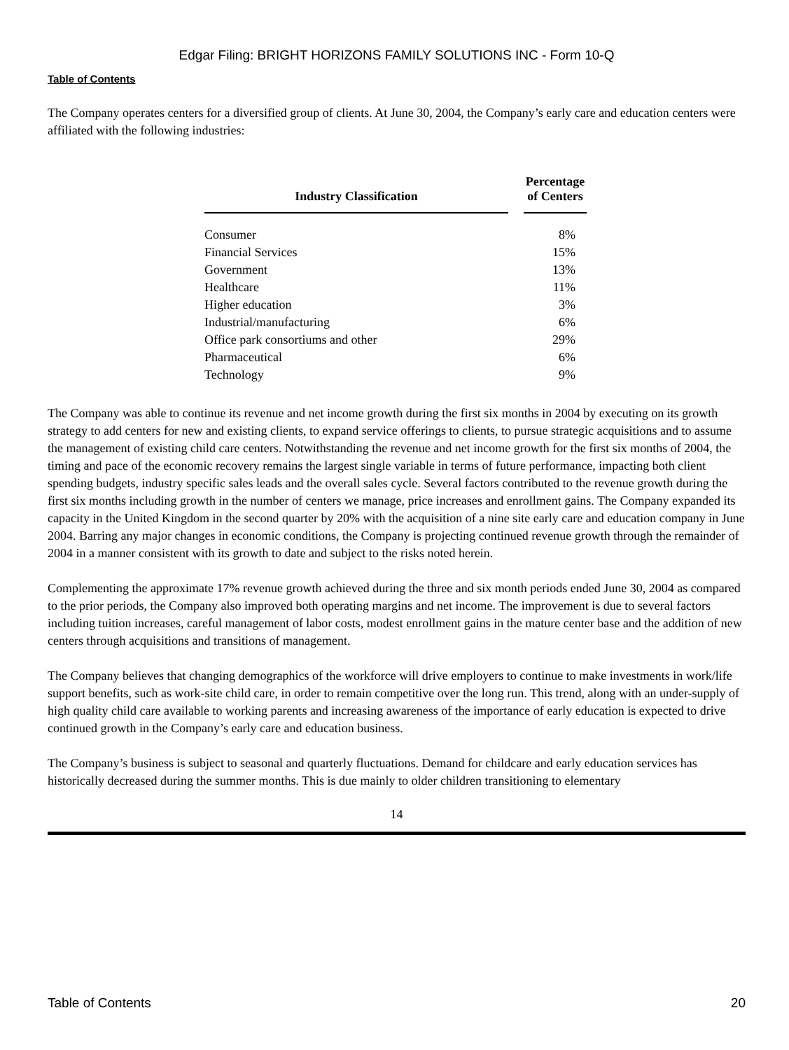Edgar Filing: BRIGHT HORIZONS FAMILY SOLUTIONS INC - Form 10-Q
Table of Contents
The Company operates centers for a diversified group of clients. At June 30, 2004, the Company’s early care and education centers were affiliated with the following industries:
| Industry Classification | | Percentage of Centers |
| --- | --- | --- |
| Consumer | | 8% |
| Financial Services | | 15% |
| Government | | 13% |
| Healthcare | | 11% |
| Higher education | | 3% |
| Industrial/manufacturing | | 6% |
| Office park consortiums and other | | 29% |
| Pharmaceutical | | 6% |
| Technology | | 9% |
The Company was able to continue its revenue and net income growth during the first six months in 2004 by executing on its growth strategy to add centers for new and existing clients, to expand service offerings to clients, to pursue strategic acquisitions and to assume the management of existing child care centers. Notwithstanding the revenue and net income growth for the first six months of 2004, the timing and pace of the economic recovery remains the largest single variable in terms of future performance, impacting both client spending budgets, industry specific sales leads and the overall sales cycle. Several factors contributed to the revenue growth during the first six months including growth in the number of centers we manage, price increases and enrollment gains. The Company expanded its capacity in the United Kingdom in the second quarter by 20% with the acquisition of a nine site early care and education company in June 2004. Barring any major changes in economic conditions, the Company is projecting continued revenue growth through the remainder of 2004 in a manner consistent with its growth to date and subject to the risks noted herein.
Complementing the approximate 17% revenue growth achieved during the three and six month periods ended June 30, 2004 as compared to the prior periods, the Company also improved both operating margins and net income. The improvement is due to several factors including tuition increases, careful management of labor costs, modest enrollment gains in the mature center base and the addition of new centers through acquisitions and transitions of management.
The Company believes that changing demographics of the workforce will drive employers to continue to make investments in work/life support benefits, such as work-site child care, in order to remain competitive over the long run. This trend, along with an under-supply of high quality child care available to working parents and increasing awareness of the importance of early education is expected to drive continued growth in the Company’s early care and education business.
The Company’s business is subject to seasonal and quarterly fluctuations. Demand for childcare and early education services has historically decreased during the summer months. This is due mainly to older children transitioning to elementary
14
Table of Contents 20